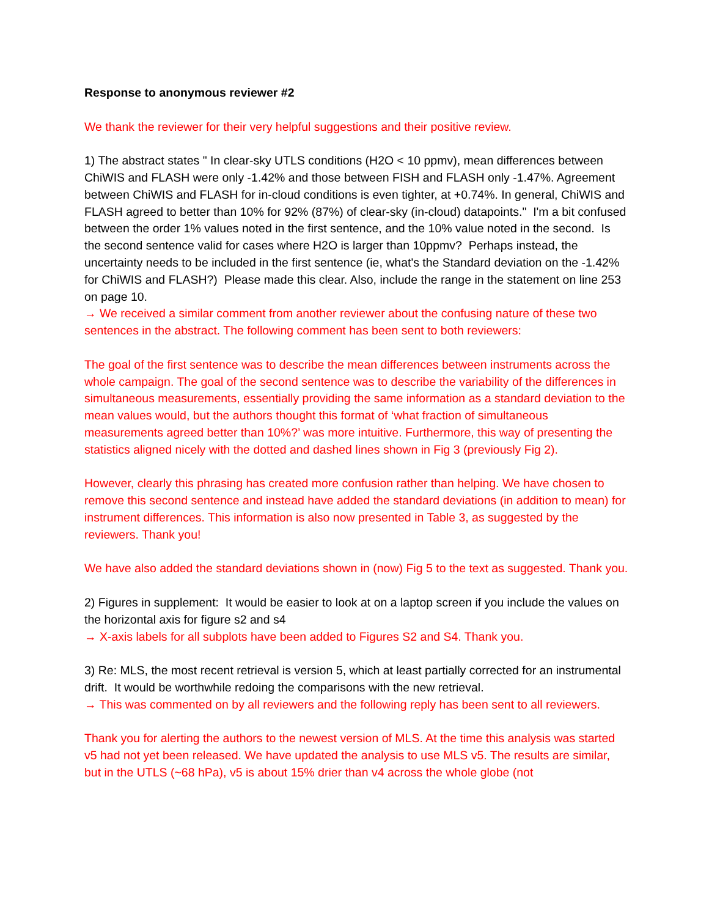Response to anonymous reviewer #2
We thank the reviewer for their very helpful suggestions and their positive review.
1) The abstract states " In clear-sky UTLS conditions (H2O < 10 ppmv), mean differences between ChiWIS and FLASH were only -1.42% and those between FISH and FLASH only -1.47%. Agreement between ChiWIS and FLASH for in-cloud conditions is even tighter, at +0.74%. In general, ChiWIS and FLASH agreed to better than 10% for 92% (87%) of clear-sky (in-cloud) datapoints." I'm a bit confused between the order 1% values noted in the first sentence, and the 10% value noted in the second. Is the second sentence valid for cases where H2O is larger than 10ppmv? Perhaps instead, the uncertainty needs to be included in the first sentence (ie, what's the Standard deviation on the -1.42% for ChiWIS and FLASH?) Please made this clear. Also, include the range in the statement on line 253 on page 10.
→ We received a similar comment from another reviewer about the confusing nature of these two sentences in the abstract. The following comment has been sent to both reviewers:
The goal of the first sentence was to describe the mean differences between instruments across the whole campaign. The goal of the second sentence was to describe the variability of the differences in simultaneous measurements, essentially providing the same information as a standard deviation to the mean values would, but the authors thought this format of ‘what fraction of simultaneous measurements agreed better than 10%?’ was more intuitive. Furthermore, this way of presenting the statistics aligned nicely with the dotted and dashed lines shown in Fig 3 (previously Fig 2).
However, clearly this phrasing has created more confusion rather than helping. We have chosen to remove this second sentence and instead have added the standard deviations (in addition to mean) for instrument differences. This information is also now presented in Table 3, as suggested by the reviewers. Thank you!
We have also added the standard deviations shown in (now) Fig 5 to the text as suggested. Thank you.
2) Figures in supplement: It would be easier to look at on a laptop screen if you include the values on the horizontal axis for figure s2 and s4
→ X-axis labels for all subplots have been added to Figures S2 and S4. Thank you.
3) Re: MLS, the most recent retrieval is version 5, which at least partially corrected for an instrumental drift. It would be worthwhile redoing the comparisons with the new retrieval.
→ This was commented on by all reviewers and the following reply has been sent to all reviewers.
Thank you for alerting the authors to the newest version of MLS. At the time this analysis was started v5 had not yet been released. We have updated the analysis to use MLS v5. The results are similar, but in the UTLS (~68 hPa), v5 is about 15% drier than v4 across the whole globe (not